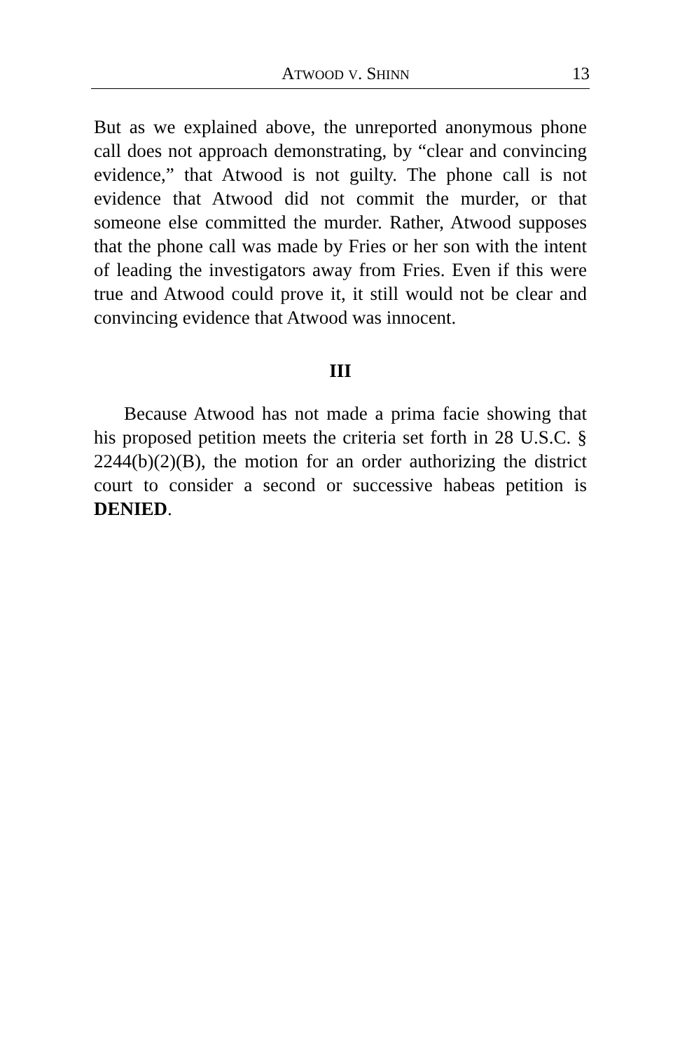ATWOOD V. SHINN 13
But as we explained above, the unreported anonymous phone call does not approach demonstrating, by “clear and convincing evidence,” that Atwood is not guilty. The phone call is not evidence that Atwood did not commit the murder, or that someone else committed the murder. Rather, Atwood supposes that the phone call was made by Fries or her son with the intent of leading the investigators away from Fries. Even if this were true and Atwood could prove it, it still would not be clear and convincing evidence that Atwood was innocent.
III
Because Atwood has not made a prima facie showing that his proposed petition meets the criteria set forth in 28 U.S.C. § 2244(b)(2)(B), the motion for an order authorizing the district court to consider a second or successive habeas petition is DENIED.